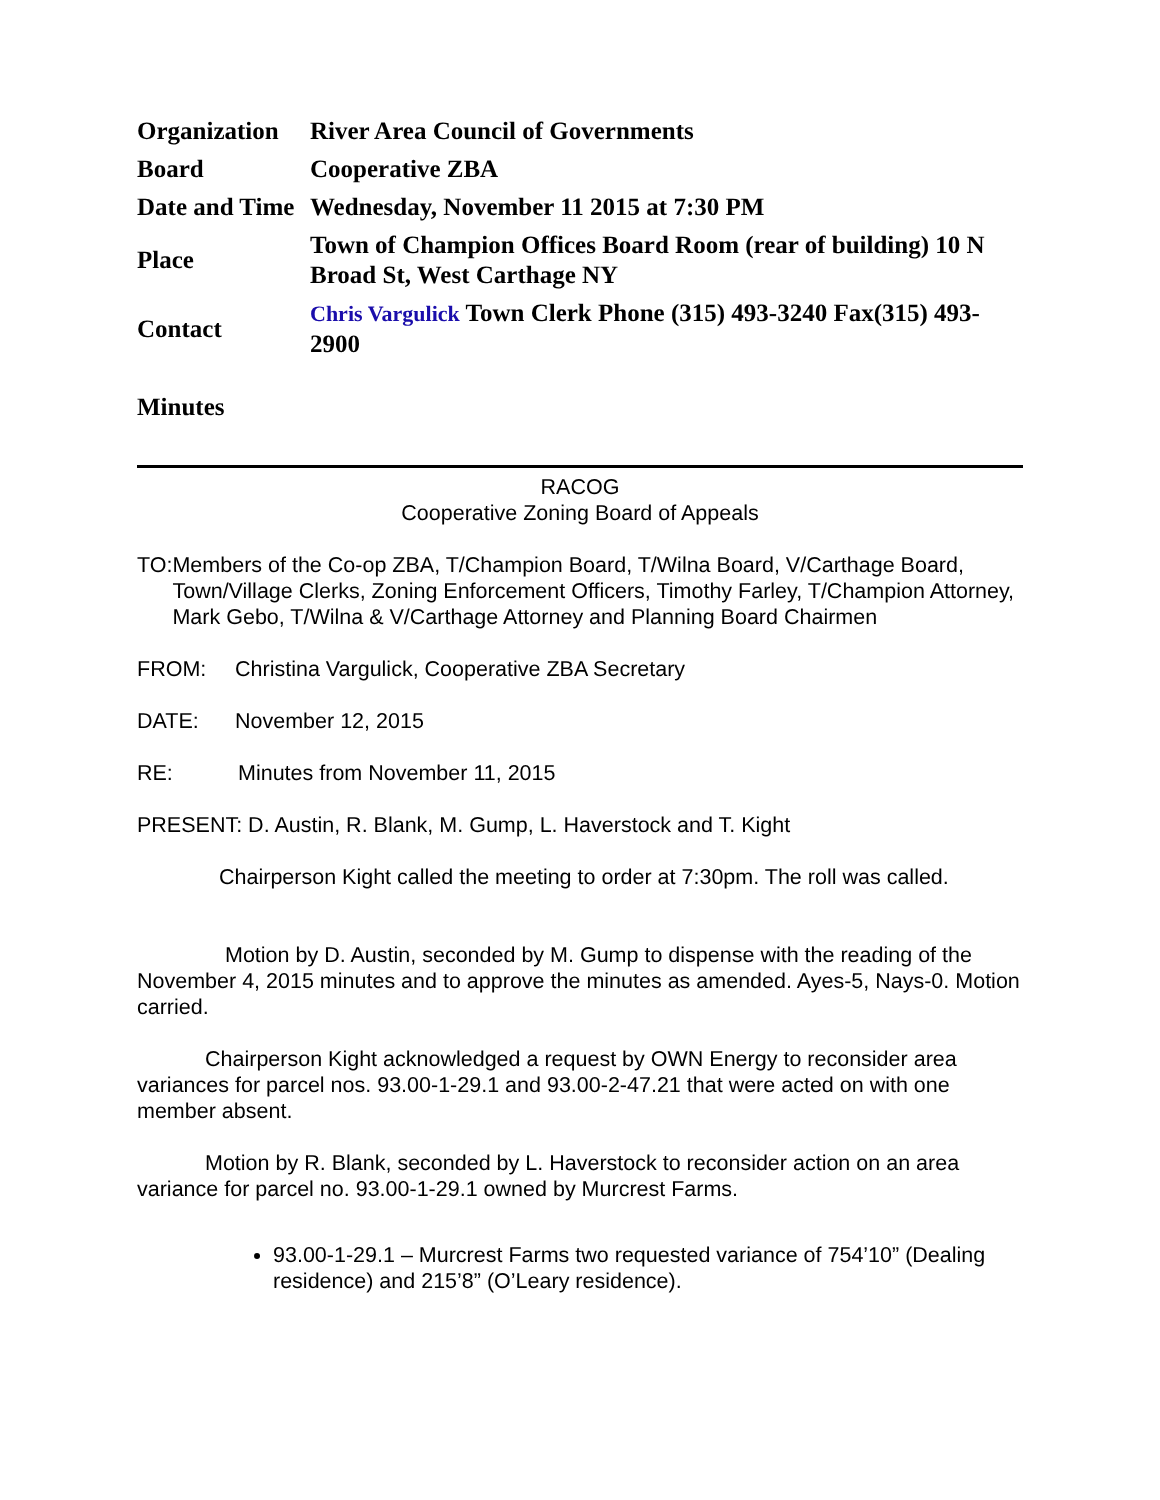| Organization | River Area Council of Governments |
| Board | Cooperative ZBA |
| Date and Time | Wednesday, November 11 2015 at 7:30 PM |
| Place | Town of Champion Offices Board Room (rear of building) 10 N Broad St, West Carthage NY |
| Contact | Chris Vargulick Town Clerk Phone (315) 493-3240 Fax(315) 493-2900 |
Minutes
RACOG
Cooperative Zoning Board of Appeals
TO: Members of the Co-op ZBA, T/Champion Board, T/Wilna Board, V/Carthage Board, Town/Village Clerks, Zoning Enforcement Officers, Timothy Farley, T/Champion Attorney, Mark Gebo, T/Wilna & V/Carthage Attorney and Planning Board Chairmen
FROM: Christina Vargulick, Cooperative ZBA Secretary
DATE: November 12, 2015
RE: Minutes from November 11, 2015
PRESENT: D. Austin, R. Blank, M. Gump, L. Haverstock and T. Kight
Chairperson Kight called the meeting to order at 7:30pm. The roll was called.
Motion by D. Austin, seconded by M. Gump to dispense with the reading of the November 4, 2015 minutes and to approve the minutes as amended. Ayes-5, Nays-0. Motion carried.
Chairperson Kight acknowledged a request by OWN Energy to reconsider area variances for parcel nos. 93.00-1-29.1 and 93.00-2-47.21 that were acted on with one member absent.
Motion by R. Blank, seconded by L. Haverstock to reconsider action on an area variance for parcel no. 93.00-1-29.1 owned by Murcrest Farms.
93.00-1-29.1 – Murcrest Farms two requested variance of 754’10” (Dealing residence) and 215’8” (O’Leary residence).